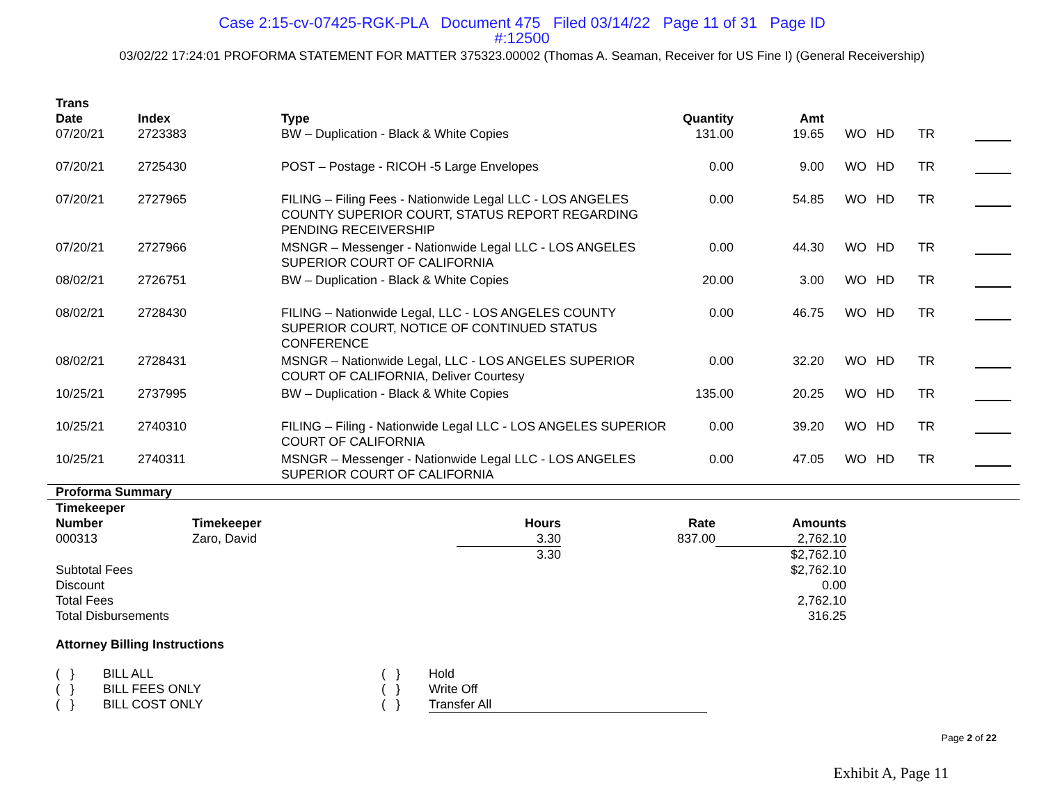Case 2:15-cv-07425-RGK-PLA Document 475 Filed 03/14/22 Page 11 of 31 Page ID
#:12500
03/02/22 17:24:01 PROFORMA STATEMENT FOR MATTER 375323.00002 (Thomas A. Seaman, Receiver for US Fine I) (General Receivership)
| Trans Date | Index | Type | Quantity | Amt | | | | |
| --- | --- | --- | --- | --- | --- | --- | --- | --- |
| 07/20/21 | 2723383 | BW – Duplication - Black & White Copies | 131.00 | 19.65 | WO | HD | TR | |
| 07/20/21 | 2725430 | POST – Postage - RICOH -5 Large Envelopes | 0.00 | 9.00 | WO | HD | TR | |
| 07/20/21 | 2727965 | FILING – Filing Fees - Nationwide Legal LLC - LOS ANGELES COUNTY SUPERIOR COURT, STATUS REPORT REGARDING PENDING RECEIVERSHIP | 0.00 | 54.85 | WO | HD | TR | |
| 07/20/21 | 2727966 | MSNGR – Messenger - Nationwide Legal LLC - LOS ANGELES SUPERIOR COURT OF CALIFORNIA | 0.00 | 44.30 | WO | HD | TR | |
| 08/02/21 | 2726751 | BW – Duplication - Black & White Copies | 20.00 | 3.00 | WO | HD | TR | |
| 08/02/21 | 2728430 | FILING – Nationwide Legal, LLC - LOS ANGELES COUNTY SUPERIOR COURT, NOTICE OF CONTINUED STATUS CONFERENCE | 0.00 | 46.75 | WO | HD | TR | |
| 08/02/21 | 2728431 | MSNGR – Nationwide Legal, LLC - LOS ANGELES SUPERIOR COURT OF CALIFORNIA, Deliver Courtesy | 0.00 | 32.20 | WO | HD | TR | |
| 10/25/21 | 2737995 | BW – Duplication - Black & White Copies | 135.00 | 20.25 | WO | HD | TR | |
| 10/25/21 | 2740310 | FILING – Filing - Nationwide Legal LLC - LOS ANGELES SUPERIOR COURT OF CALIFORNIA | 0.00 | 39.20 | WO | HD | TR | |
| 10/25/21 | 2740311 | MSNGR – Messenger - Nationwide Legal LLC - LOS ANGELES SUPERIOR COURT OF CALIFORNIA | 0.00 | 47.05 | WO | HD | TR | |
Proforma Summary
| Timekeeper Number | Timekeeper | Hours | Rate | Amounts |
| --- | --- | --- | --- | --- |
| 000313 | Zaro, David | 3.30 | 837.00 | 2,762.10 |
| | | 3.30 | | $2,762.10 |
| Subtotal Fees | | | | $2,762.10 |
| Discount | | | | 0.00 |
| Total Fees | | | | 2,762.10 |
| Total Disbursements | | | | 316.25 |
Attorney Billing Instructions
| ( } | BILL ALL | ( } | Hold |
| ( } | BILL FEES ONLY | ( } | Write Off |
| ( } | BILL COST ONLY | ( } | Transfer All |
Page 2 of 22
Exhibit A, Page 11